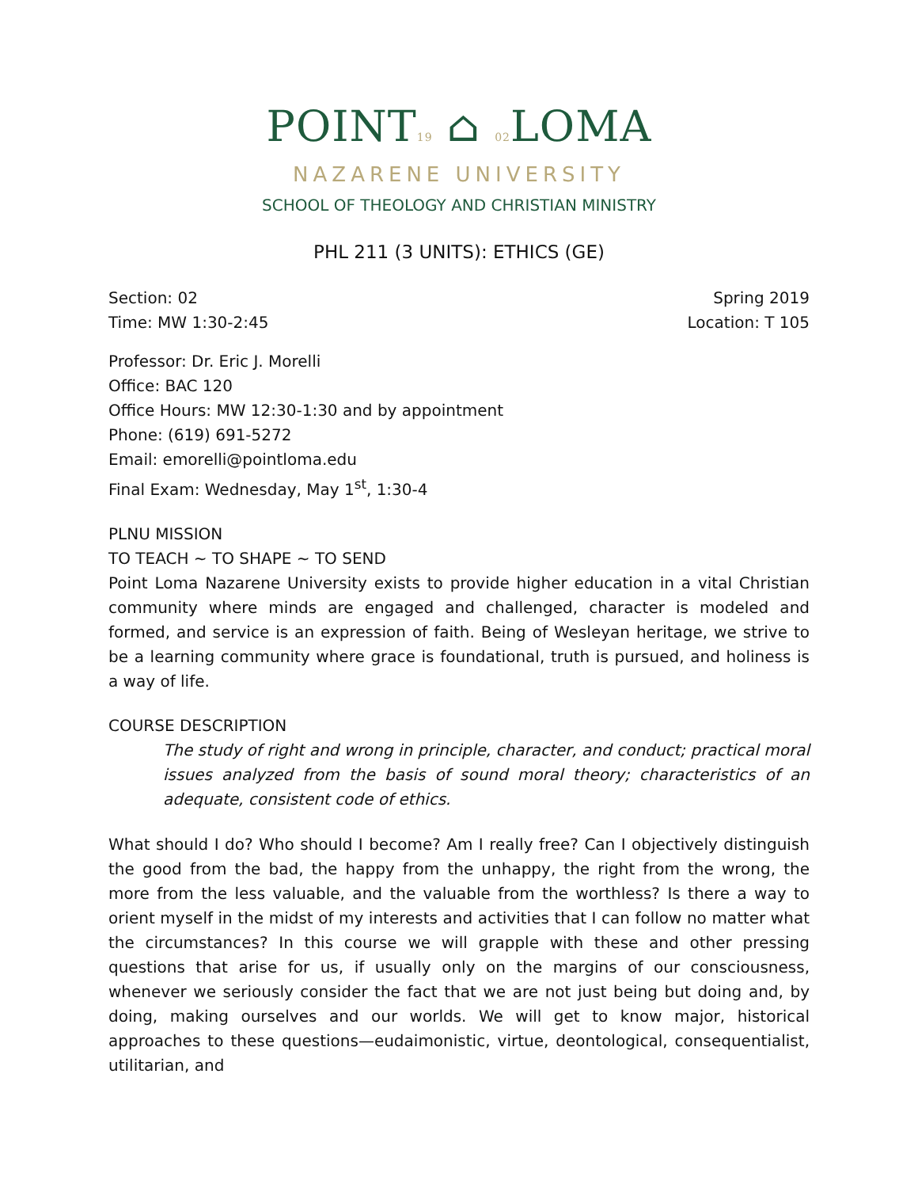POINT19 ⌂ 02 LOMA
NAZARENE UNIVERSITY
SCHOOL OF THEOLOGY AND CHRISTIAN MINISTRY
PHL 211 (3 UNITS): ETHICS (GE)
Section: 02 Spring 2019
Time: MW 1:30-2:45 Location: T 105
Professor: Dr. Eric J. Morelli
Office: BAC 120
Office Hours: MW 12:30-1:30 and by appointment
Phone: (619) 691-5272
Email: emorelli@pointloma.edu
Final Exam: Wednesday, May 1<sup>st</sup>, 1:30-4
PLNU MISSION
TO TEACH ~ TO SHAPE ~ TO SEND
Point Loma Nazarene University exists to provide higher education in a vital Christian community where minds are engaged and challenged, character is modeled and formed, and service is an expression of faith. Being of Wesleyan heritage, we strive to be a learning community where grace is foundational, truth is pursued, and holiness is a way of life.
COURSE DESCRIPTION
The study of right and wrong in principle, character, and conduct; practical moral issues analyzed from the basis of sound moral theory; characteristics of an adequate, consistent code of ethics.
What should I do? Who should I become? Am I really free? Can I objectively distinguish the good from the bad, the happy from the unhappy, the right from the wrong, the more from the less valuable, and the valuable from the worthless? Is there a way to orient myself in the midst of my interests and activities that I can follow no matter what the circumstances? In this course we will grapple with these and other pressing questions that arise for us, if usually only on the margins of our consciousness, whenever we seriously consider the fact that we are not just being but doing and, by doing, making ourselves and our worlds. We will get to know major, historical approaches to these questions—eudaimonistic, virtue, deontological, consequentialist, utilitarian, and